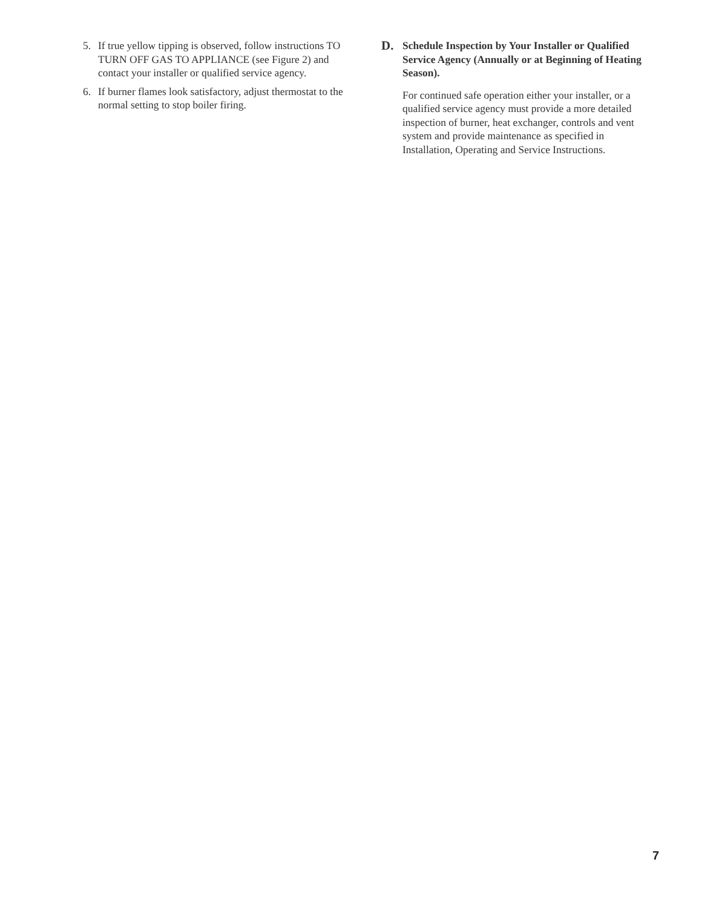5. If true yellow tipping is observed, follow instructions TO TURN OFF GAS TO APPLIANCE (see Figure 2) and contact your installer or qualified service agency.
6. If burner flames look satisfactory, adjust thermostat to the normal setting to stop boiler firing.
D. Schedule Inspection by Your Installer or Qualified Service Agency (Annually or at Beginning of Heating Season).
For continued safe operation either your installer, or a qualified service agency must provide a more detailed inspection of burner, heat exchanger, controls and vent system and provide maintenance as specified in Installation, Operating and Service Instructions.
7